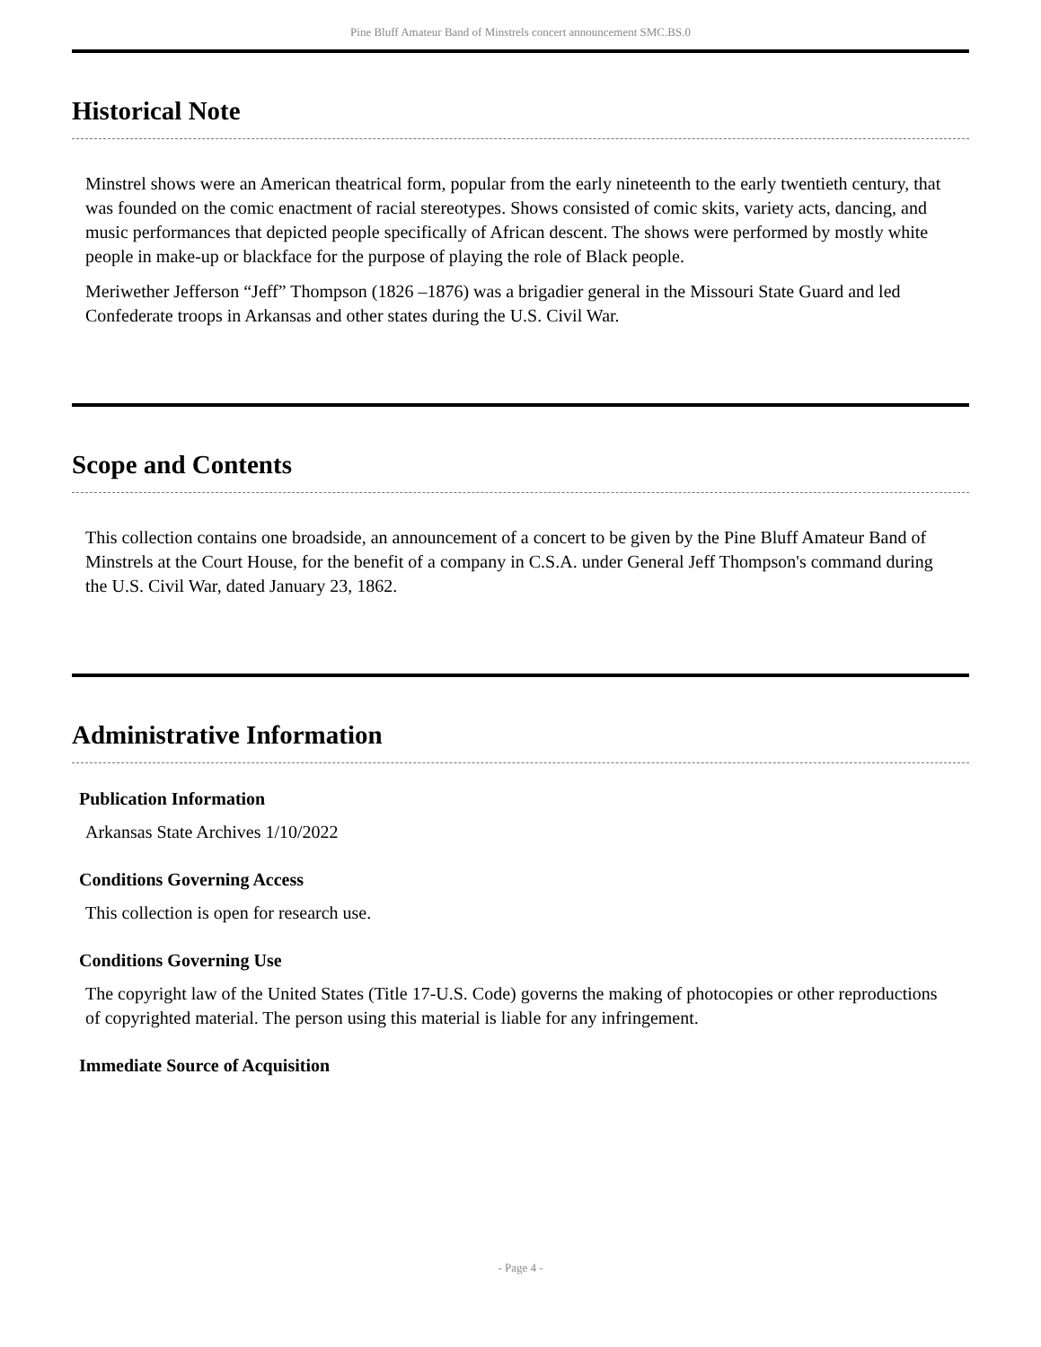Pine Bluff Amateur Band of Minstrels concert announcement SMC.BS.0
Historical Note
Minstrel shows were an American theatrical form, popular from the early nineteenth to the early twentieth century, that was founded on the comic enactment of racial stereotypes. Shows consisted of comic skits, variety acts, dancing, and music performances that depicted people specifically of African descent. The shows were performed by mostly white people in make-up or blackface for the purpose of playing the role of Black people.
Meriwether Jefferson “Jeff” Thompson (1826 –1876) was a brigadier general in the Missouri State Guard and led Confederate troops in Arkansas and other states during the U.S. Civil War.
Scope and Contents
This collection contains one broadside, an announcement of a concert to be given by the Pine Bluff Amateur Band of Minstrels at the Court House, for the benefit of a company in C.S.A. under General Jeff Thompson's command during the U.S. Civil War, dated January 23, 1862.
Administrative Information
Publication Information
Arkansas State Archives 1/10/2022
Conditions Governing Access
This collection is open for research use.
Conditions Governing Use
The copyright law of the United States (Title 17-U.S. Code) governs the making of photocopies or other reproductions of copyrighted material. The person using this material is liable for any infringement.
Immediate Source of Acquisition
- Page 4 -